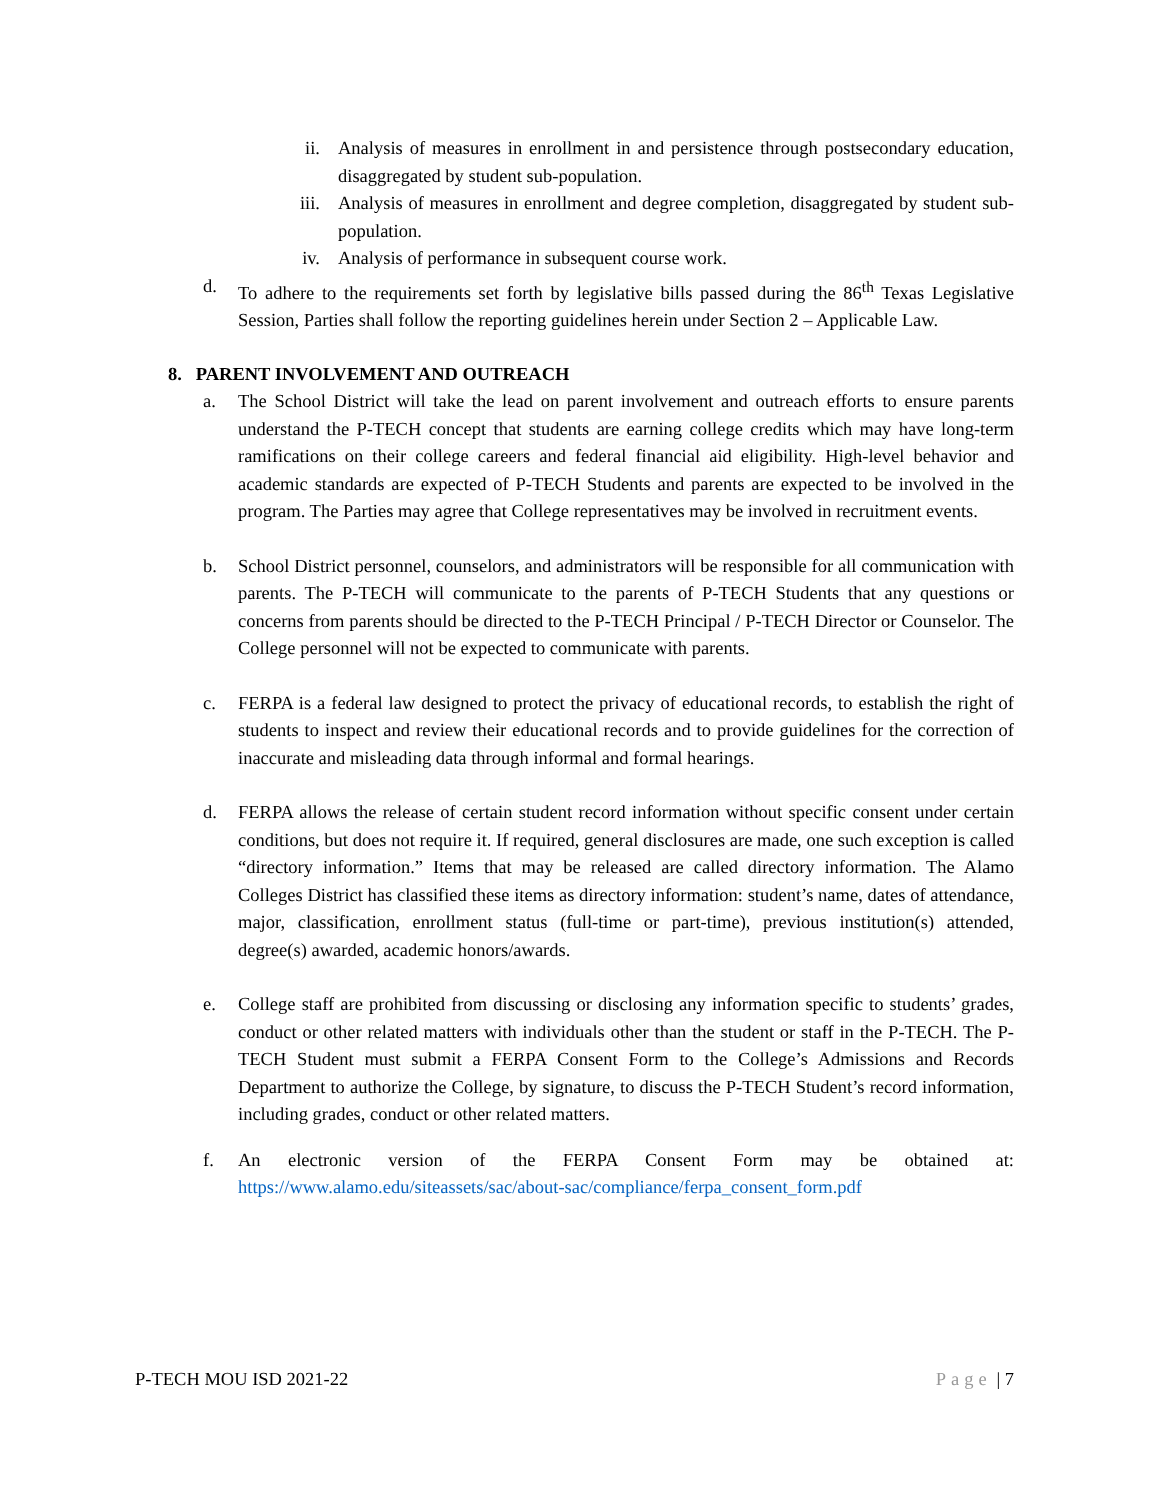ii. Analysis of measures in enrollment in and persistence through postsecondary education, disaggregated by student sub-population.
iii. Analysis of measures in enrollment and degree completion, disaggregated by student sub-population.
iv. Analysis of performance in subsequent course work.
d. To adhere to the requirements set forth by legislative bills passed during the 86<sup>th</sup> Texas Legislative Session, Parties shall follow the reporting guidelines herein under Section 2 – Applicable Law.
8. PARENT INVOLVEMENT AND OUTREACH
a. The School District will take the lead on parent involvement and outreach efforts to ensure parents understand the P-TECH concept that students are earning college credits which may have long-term ramifications on their college careers and federal financial aid eligibility. High-level behavior and academic standards are expected of P-TECH Students and parents are expected to be involved in the program. The Parties may agree that College representatives may be involved in recruitment events.
b. School District personnel, counselors, and administrators will be responsible for all communication with parents. The P-TECH will communicate to the parents of P-TECH Students that any questions or concerns from parents should be directed to the P-TECH Principal / P-TECH Director or Counselor. The College personnel will not be expected to communicate with parents.
c. FERPA is a federal law designed to protect the privacy of educational records, to establish the right of students to inspect and review their educational records and to provide guidelines for the correction of inaccurate and misleading data through informal and formal hearings.
d. FERPA allows the release of certain student record information without specific consent under certain conditions, but does not require it. If required, general disclosures are made, one such exception is called “directory information.” Items that may be released are called directory information. The Alamo Colleges District has classified these items as directory information: student’s name, dates of attendance, major, classification, enrollment status (full-time or part-time), previous institution(s) attended, degree(s) awarded, academic honors/awards.
e. College staff are prohibited from discussing or disclosing any information specific to students’ grades, conduct or other related matters with individuals other than the student or staff in the P-TECH. The P-TECH Student must submit a FERPA Consent Form to the College’s Admissions and Records Department to authorize the College, by signature, to discuss the P-TECH Student’s record information, including grades, conduct or other related matters.
f. An electronic version of the FERPA Consent Form may be obtained at: https://www.alamo.edu/siteassets/sac/about-sac/compliance/ferpa_consent_form.pdf
P-TECH MOU ISD 2021-22 Page | 7